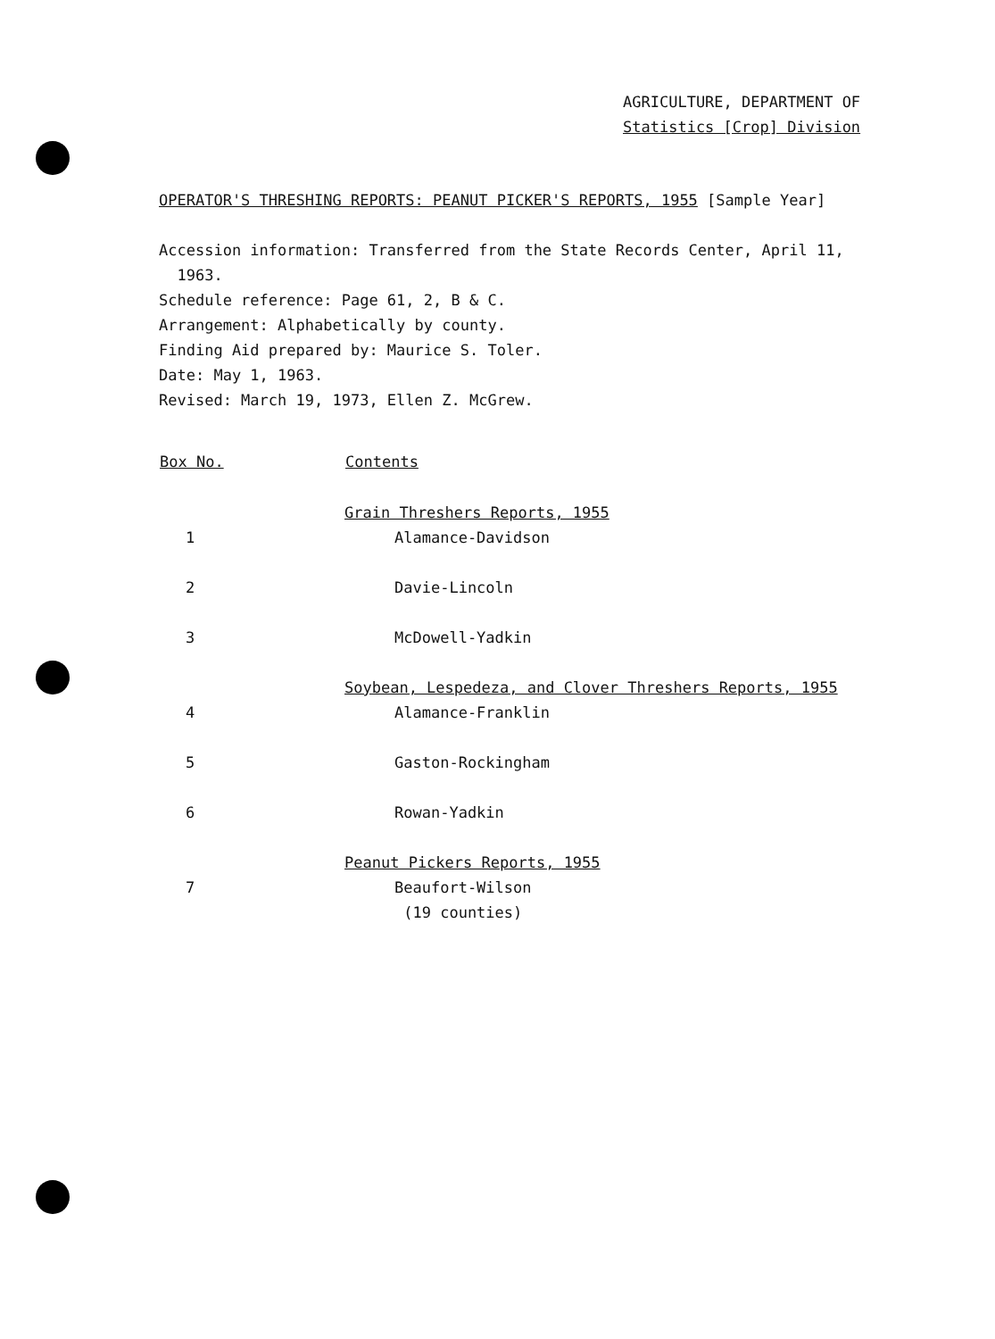AGRICULTURE, DEPARTMENT OF
Statistics [Crop] Division
OPERATOR'S THRESHING REPORTS: PEANUT PICKER'S REPORTS, 1955 [Sample Year]
Accession information: Transferred from the State Records Center, April 11,
1963.
Schedule reference: Page 61, 2, B & C.
Arrangement: Alphabetically by county.
Finding Aid prepared by: Maurice S. Toler.
Date: May 1, 1963.
Revised: March 19, 1973, Ellen Z. McGrew.
| Box No. | Contents |
| --- | --- |
| | Grain Threshers Reports, 1955 |
| 1 | Alamance-Davidson |
| 2 | Davie-Lincoln |
| 3 | McDowell-Yadkin |
| | Soybean, Lespedeza, and Clover Threshers Reports, 1955 |
| 4 | Alamance-Franklin |
| 5 | Gaston-Rockingham |
| 6 | Rowan-Yadkin |
| | Peanut Pickers Reports, 1955 |
| 7 | Beaufort-Wilson (19 counties) |